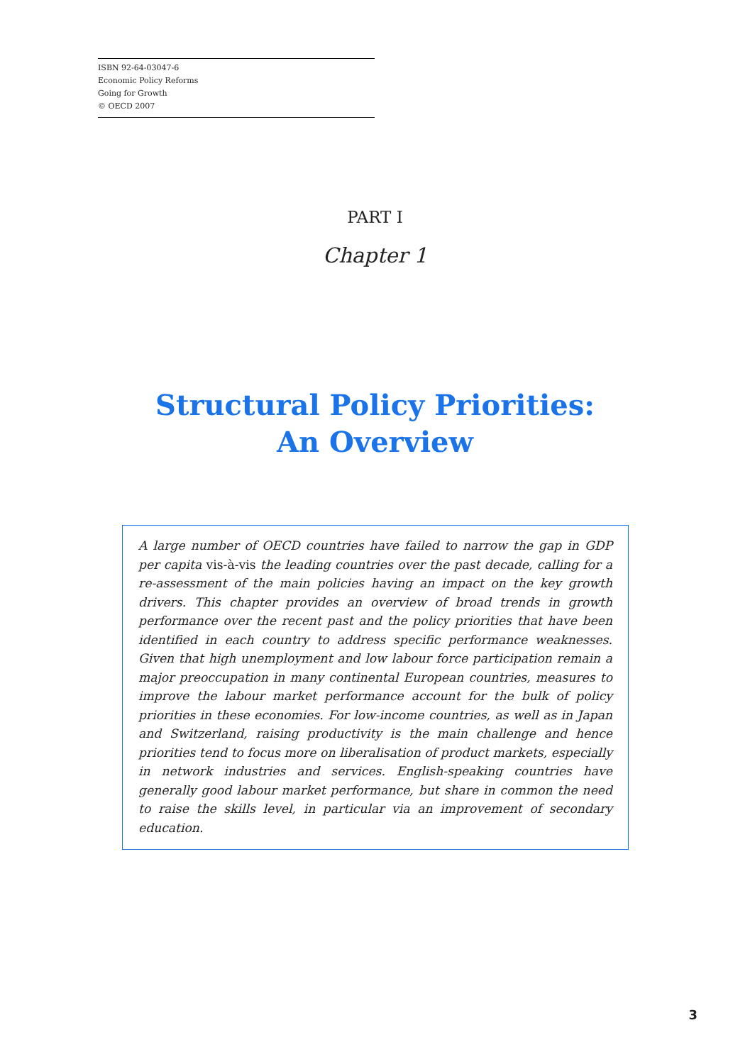ISBN 92-64-03047-6
Economic Policy Reforms
Going for Growth
© OECD 2007
PART I
Chapter 1
Structural Policy Priorities:
An Overview
A large number of OECD countries have failed to narrow the gap in GDP per capita vis-à-vis the leading countries over the past decade, calling for a re-assessment of the main policies having an impact on the key growth drivers. This chapter provides an overview of broad trends in growth performance over the recent past and the policy priorities that have been identified in each country to address specific performance weaknesses. Given that high unemployment and low labour force participation remain a major preoccupation in many continental European countries, measures to improve the labour market performance account for the bulk of policy priorities in these economies. For low-income countries, as well as in Japan and Switzerland, raising productivity is the main challenge and hence priorities tend to focus more on liberalisation of product markets, especially in network industries and services. English-speaking countries have generally good labour market performance, but share in common the need to raise the skills level, in particular via an improvement of secondary education.
3